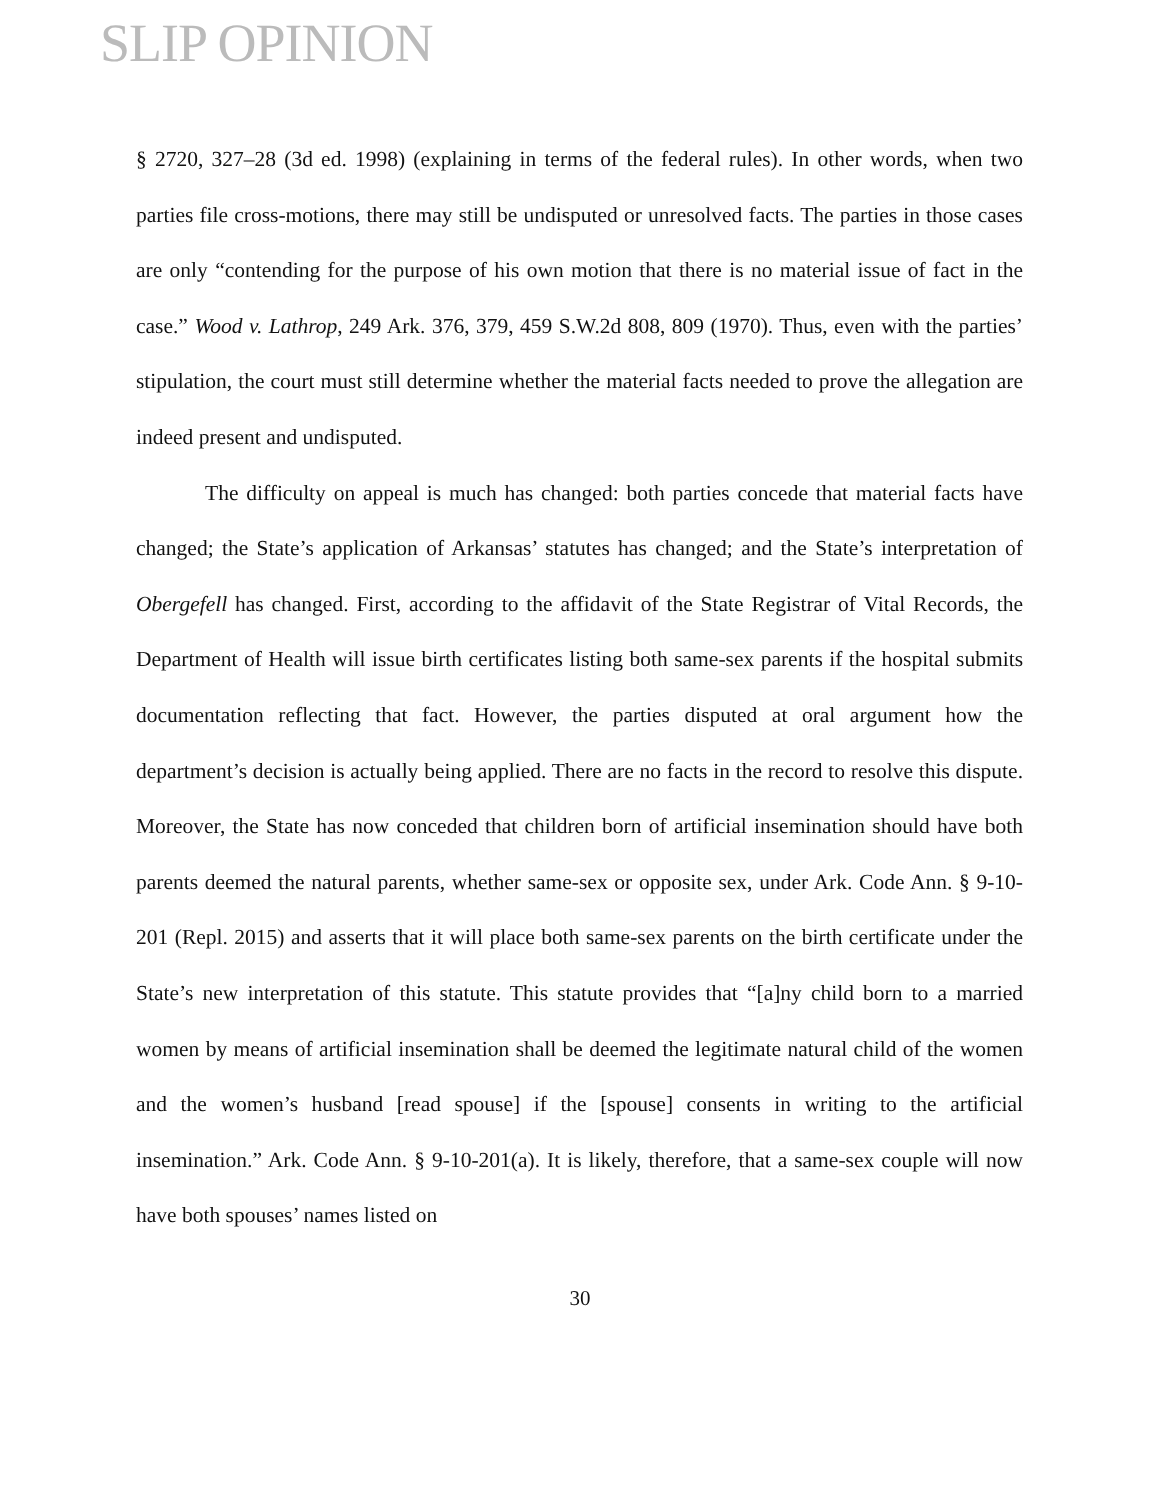SLIP OPINION
§ 2720, 327–28 (3d ed. 1998) (explaining in terms of the federal rules). In other words, when two parties file cross-motions, there may still be undisputed or unresolved facts. The parties in those cases are only “contending for the purpose of his own motion that there is no material issue of fact in the case.” Wood v. Lathrop, 249 Ark. 376, 379, 459 S.W.2d 808, 809 (1970). Thus, even with the parties’ stipulation, the court must still determine whether the material facts needed to prove the allegation are indeed present and undisputed.
The difficulty on appeal is much has changed: both parties concede that material facts have changed; the State’s application of Arkansas’ statutes has changed; and the State’s interpretation of Obergefell has changed. First, according to the affidavit of the State Registrar of Vital Records, the Department of Health will issue birth certificates listing both same-sex parents if the hospital submits documentation reflecting that fact. However, the parties disputed at oral argument how the department’s decision is actually being applied. There are no facts in the record to resolve this dispute. Moreover, the State has now conceded that children born of artificial insemination should have both parents deemed the natural parents, whether same-sex or opposite sex, under Ark. Code Ann. § 9-10-201 (Repl. 2015) and asserts that it will place both same-sex parents on the birth certificate under the State’s new interpretation of this statute. This statute provides that “[a]ny child born to a married women by means of artificial insemination shall be deemed the legitimate natural child of the women and the women’s husband [read spouse] if the [spouse] consents in writing to the artificial insemination.” Ark. Code Ann. § 9-10-201(a). It is likely, therefore, that a same-sex couple will now have both spouses’ names listed on
30